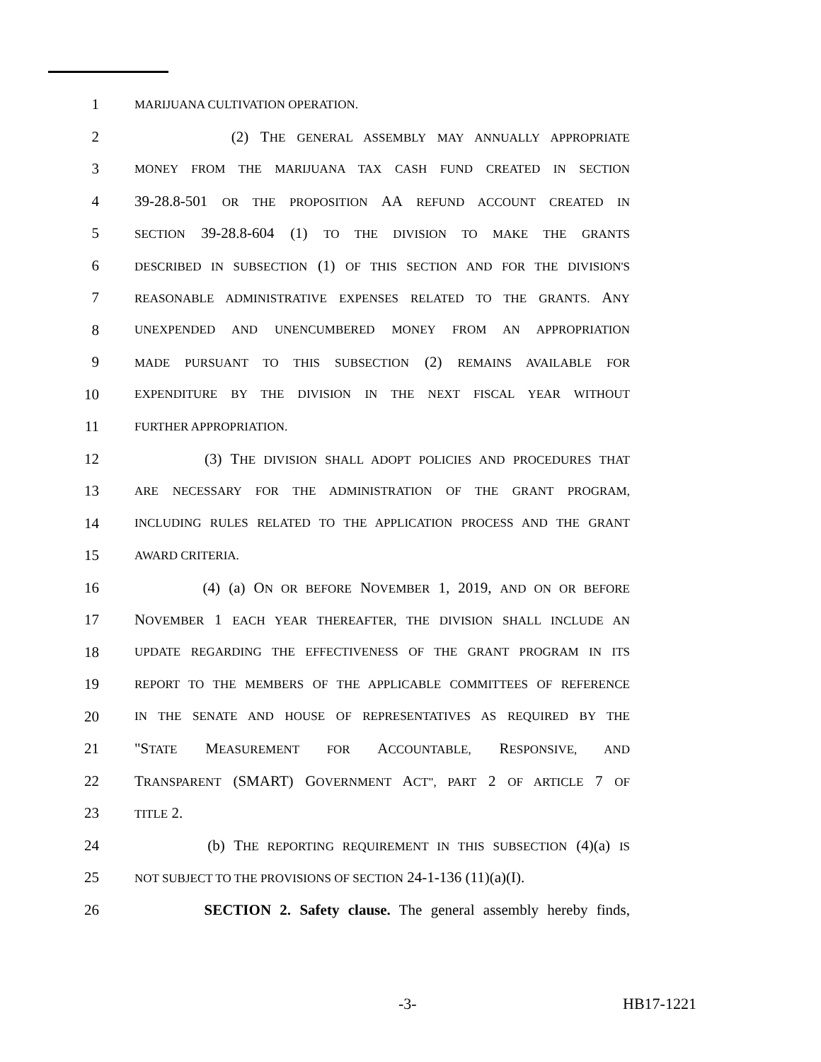1 MARIJUANA CULTIVATION OPERATION.
2 (2) THE GENERAL ASSEMBLY MAY ANNUALLY APPROPRIATE
3 MONEY FROM THE MARIJUANA TAX CASH FUND CREATED IN SECTION
4 39-28.8-501 OR THE PROPOSITION AA REFUND ACCOUNT CREATED IN
5 SECTION 39-28.8-604 (1) TO THE DIVISION TO MAKE THE GRANTS
6 DESCRIBED IN SUBSECTION (1) OF THIS SECTION AND FOR THE DIVISION'S
7 REASONABLE ADMINISTRATIVE EXPENSES RELATED TO THE GRANTS. ANY
8 UNEXPENDED AND UNENCUMBERED MONEY FROM AN APPROPRIATION
9 MADE PURSUANT TO THIS SUBSECTION (2) REMAINS AVAILABLE FOR
10 EXPENDITURE BY THE DIVISION IN THE NEXT FISCAL YEAR WITHOUT
11 FURTHER APPROPRIATION.
12 (3) THE DIVISION SHALL ADOPT POLICIES AND PROCEDURES THAT
13 ARE NECESSARY FOR THE ADMINISTRATION OF THE GRANT PROGRAM,
14 INCLUDING RULES RELATED TO THE APPLICATION PROCESS AND THE GRANT
15 AWARD CRITERIA.
16 (4) (a) ON OR BEFORE NOVEMBER 1, 2019, AND ON OR BEFORE
17 NOVEMBER 1 EACH YEAR THEREAFTER, THE DIVISION SHALL INCLUDE AN
18 UPDATE REGARDING THE EFFECTIVENESS OF THE GRANT PROGRAM IN ITS
19 REPORT TO THE MEMBERS OF THE APPLICABLE COMMITTEES OF REFERENCE
20 IN THE SENATE AND HOUSE OF REPRESENTATIVES AS REQUIRED BY THE
21 "STATE MEASUREMENT FOR ACCOUNTABLE, RESPONSIVE, AND
22 TRANSPARENT (SMART) GOVERNMENT ACT", PART 2 OF ARTICLE 7 OF
23 TITLE 2.
24 (b) THE REPORTING REQUIREMENT IN THIS SUBSECTION (4)(a) IS
25 NOT SUBJECT TO THE PROVISIONS OF SECTION 24-1-136 (11)(a)(I).
26 SECTION 2. Safety clause. The general assembly hereby finds,
-3- HB17-1221